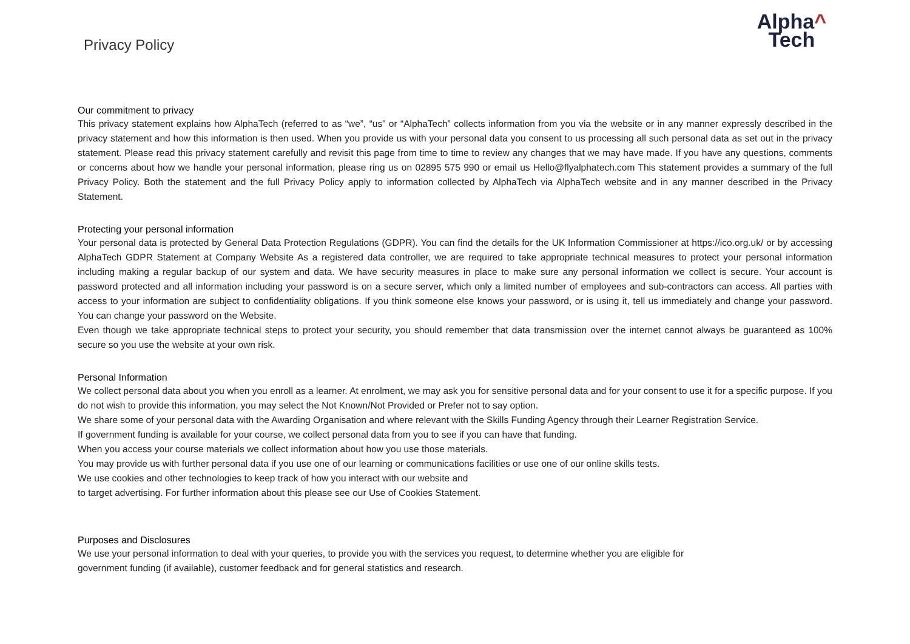Privacy Policy
Alpha^
Tech
Our commitment to privacy
This privacy statement explains how AlphaTech (referred to as “we”, “us” or “AlphaTech” collects information from you via the website or in any manner expressly described in the privacy statement and how this information is then used. When you provide us with your personal data you consent to us processing all such personal data as set out in the privacy statement. Please read this privacy statement carefully and revisit this page from time to time to review any changes that we may have made. If you have any questions, comments or concerns about how we handle your personal information, please ring us on 02895 575 990 or email us Hello@flyalphatech.com This statement provides a summary of the full Privacy Policy. Both the statement and the full Privacy Policy apply to information collected by AlphaTech via AlphaTech website and in any manner described in the Privacy Statement.
Protecting your personal information
Your personal data is protected by General Data Protection Regulations (GDPR). You can find the details for the UK Information Commissioner at https://ico.org.uk/ or by accessing AlphaTech GDPR Statement at Company Website As a registered data controller, we are required to take appropriate technical measures to protect your personal information including making a regular backup of our system and data. We have security measures in place to make sure any personal information we collect is secure. Your account is password protected and all information including your password is on a secure server, which only a limited number of employees and sub-contractors can access. All parties with access to your information are subject to confidentiality obligations. If you think someone else knows your password, or is using it, tell us immediately and change your password. You can change your password on the Website.
Even though we take appropriate technical steps to protect your security, you should remember that data transmission over the internet cannot always be guaranteed as 100% secure so you use the website at your own risk.
Personal Information
We collect personal data about you when you enroll as a learner. At enrolment, we may ask you for sensitive personal data and for your consent to use it for a specific purpose. If you do not wish to provide this information, you may select the Not Known/Not Provided or Prefer not to say option.
We share some of your personal data with the Awarding Organisation and where relevant with the Skills Funding Agency through their Learner Registration Service.
If government funding is available for your course, we collect personal data from you to see if you can have that funding.
When you access your course materials we collect information about how you use those materials.
You may provide us with further personal data if you use one of our learning or communications facilities or use one of our online skills tests.
We use cookies and other technologies to keep track of how you interact with our website and
to target advertising. For further information about this please see our Use of Cookies Statement.
Purposes and Disclosures
We use your personal information to deal with your queries, to provide you with the services you request, to determine whether you are eligible for
government funding (if available), customer feedback and for general statistics and research.